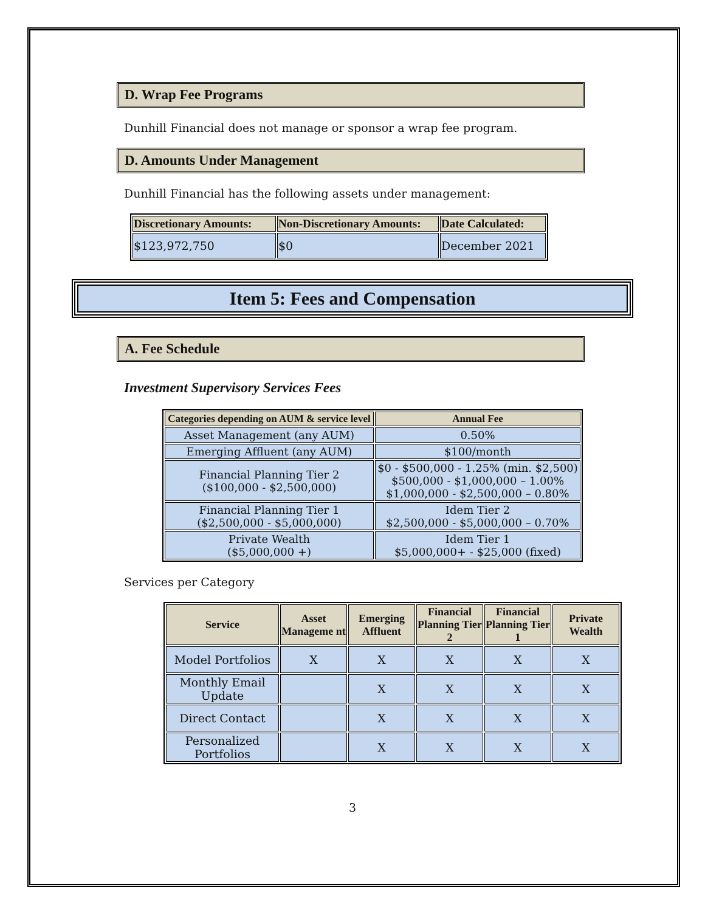D. Wrap Fee Programs
Dunhill Financial does not manage or sponsor a wrap fee program.
D. Amounts Under Management
Dunhill Financial has the following assets under management:
| Discretionary Amounts: | Non-Discretionary Amounts: | Date Calculated: |
| --- | --- | --- |
| $123,972,750 | $0 | December 2021 |
Item 5: Fees and Compensation
A. Fee Schedule
Investment Supervisory Services Fees
| Categories depending on AUM & service level | Annual Fee |
| --- | --- |
| Asset Management (any AUM) | 0.50% |
| Emerging Affluent (any AUM) | $100/month |
| Financial Planning Tier 2 ($100,000 - $2,500,000) | $0 - $500,000 - 1.25% (min. $2,500) $500,000 - $1,000,000 – 1.00% $1,000,000 - $2,500,000 – 0.80% |
| Financial Planning Tier 1 ($2,500,000 - $5,000,000) | Idem Tier 2 $2,500,000 - $5,000,000 – 0.70% |
| Private Wealth ($5,000,000 +) | Idem Tier 1 $5,000,000+ - $25,000 (fixed) |
Services per Category
| Service | Asset Manageme nt | Emerging Affluent | Financial Planning Tier 2 | Financial Planning Tier 1 | Private Wealth |
| --- | --- | --- | --- | --- | --- |
| Model Portfolios | X | X | X | X | X |
| Monthly Email Update | | X | X | X | X |
| Direct Contact | | X | X | X | X |
| Personalized Portfolios | | X | X | X | X |
3